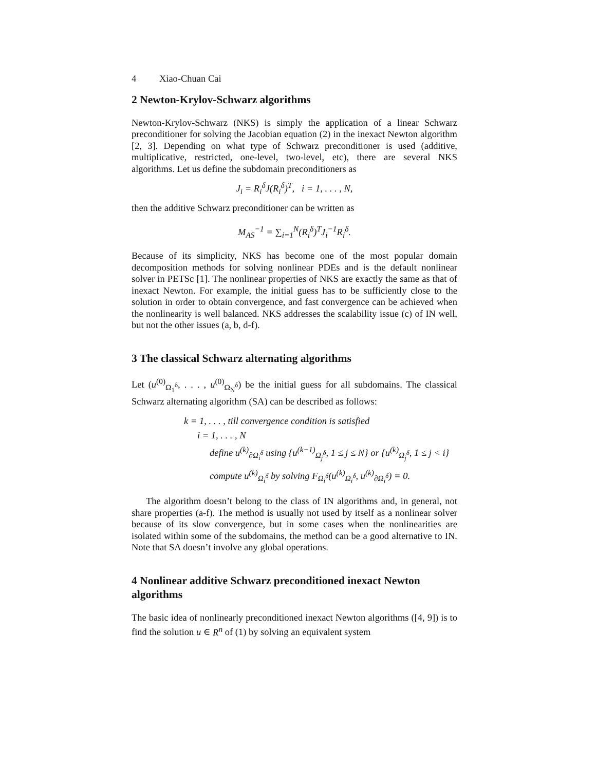4 Xiao-Chuan Cai
2 Newton-Krylov-Schwarz algorithms
Newton-Krylov-Schwarz (NKS) is simply the application of a linear Schwarz preconditioner for solving the Jacobian equation (2) in the inexact Newton algorithm [2, 3]. Depending on what type of Schwarz preconditioner is used (additive, multiplicative, restricted, one-level, two-level, etc), there are several NKS algorithms. Let us define the subdomain preconditioners as
J<sub>i</sub> = R<sub>i</sub><sup>δ</sup>J(R<sub>i</sub><sup>δ</sup>)<sup>T</sup>, i = 1, . . . , N,
then the additive Schwarz preconditioner can be written as
M<sub>AS</sub><sup>−1</sup> = ∑<sub>i=1</sub><sup>N</sup>(R<sub>i</sub><sup>δ</sup>)<sup>T</sup>J<sub>i</sub><sup>−1</sup>R<sub>i</sub><sup>δ</sup>.
Because of its simplicity, NKS has become one of the most popular domain decomposition methods for solving nonlinear PDEs and is the default nonlinear solver in PETSc [1]. The nonlinear properties of NKS are exactly the same as that of inexact Newton. For example, the initial guess has to be sufficiently close to the solution in order to obtain convergence, and fast convergence can be achieved when the nonlinearity is well balanced. NKS addresses the scalability issue (c) of IN well, but not the other issues (a, b, d-f).
3 The classical Schwarz alternating algorithms
Let (u<sup>(0)</sup><sub>Ω<sub>1</sub><sup>δ</sup></sub>, . . . , u<sup>(0)</sup><sub>Ω<sub>N</sub><sup>δ</sup></sub>) be the initial guess for all subdomains. The classical Schwarz alternating algorithm (SA) can be described as follows:
k = 1, . . . , till convergence condition is satisfied
i = 1, . . . , N
define u<sup>(k)</sup><sub>∂Ω<sub>i</sub><sup>δ</sup></sub> using {u<sup>(k−1)</sup><sub>Ω<sub>j</sub><sup>δ</sup></sub>, 1 ≤ j ≤ N} or {u<sup>(k)</sup><sub>Ω<sub>j</sub><sup>δ</sup></sub>, 1 ≤ j < i}
compute u<sup>(k)</sup><sub>Ω<sub>i</sub><sup>δ</sup></sub> by solving F<sub>Ω<sub>i</sub><sup>δ</sup></sub>(u<sup>(k)</sup><sub>Ω<sub>i</sub><sup>δ</sup></sub>, u<sup>(k)</sup><sub>∂Ω<sub>i</sub><sup>δ</sup></sub>) = 0.
The algorithm doesn’t belong to the class of IN algorithms and, in general, not share properties (a-f). The method is usually not used by itself as a nonlinear solver because of its slow convergence, but in some cases when the nonlinearities are isolated within some of the subdomains, the method can be a good alternative to IN. Note that SA doesn’t involve any global operations.
4 Nonlinear additive Schwarz preconditioned inexact Newton algorithms
The basic idea of nonlinearly preconditioned inexact Newton algorithms ([4, 9]) is to find the solution u ∈ R<sup>n</sup> of (1) by solving an equivalent system